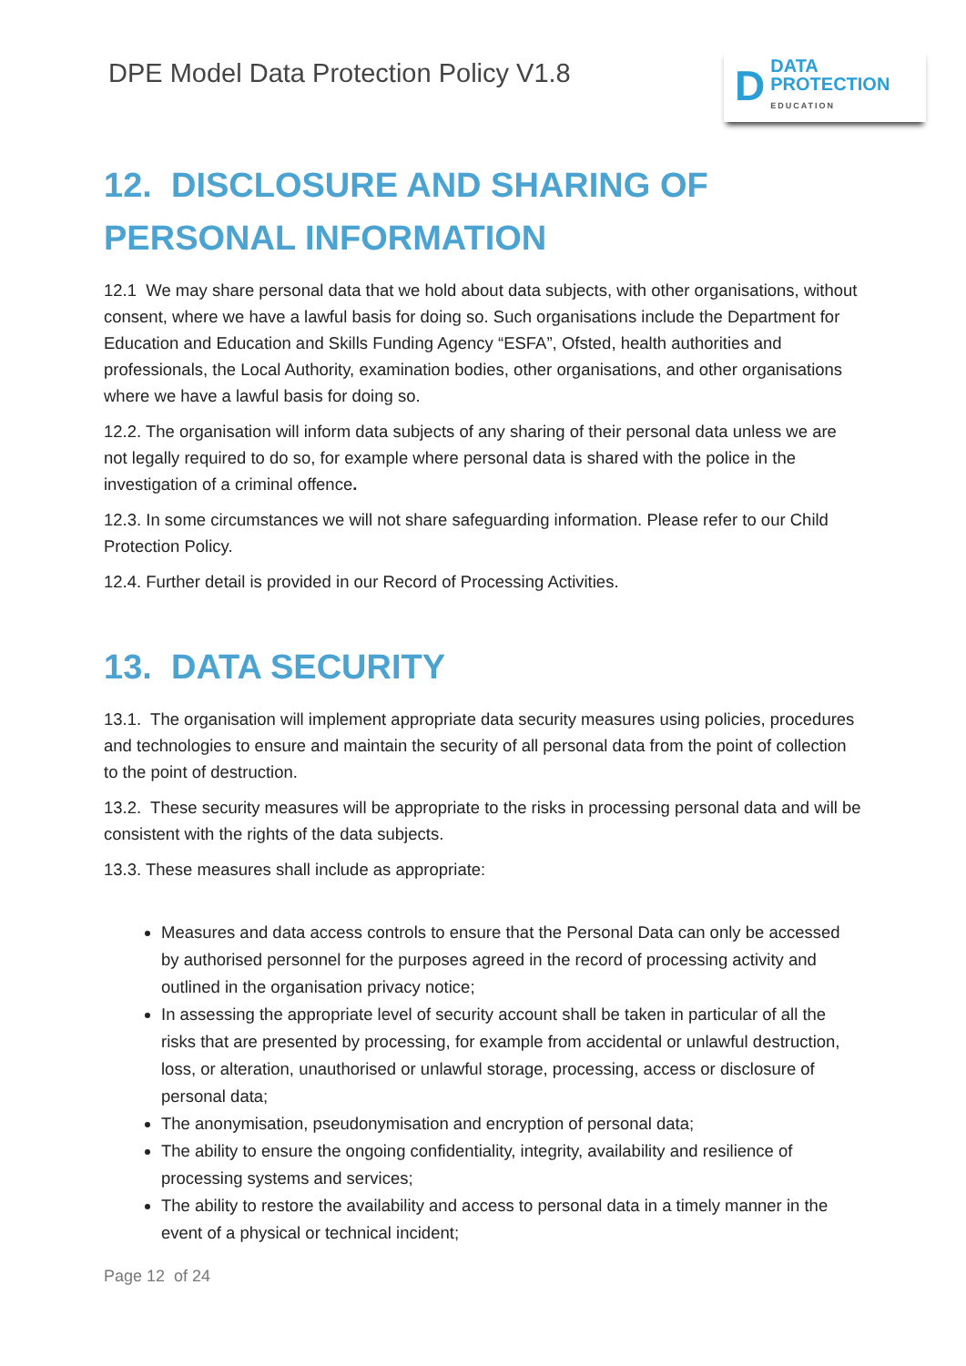DPE Model Data Protection Policy V1.8
D
DATA
PROTECTION
EDUCATION
12. DISCLOSURE AND SHARING OF PERSONAL INFORMATION
12.1 We may share personal data that we hold about data subjects, with other organisations, without consent, where we have a lawful basis for doing so. Such organisations include the Department for Education and Education and Skills Funding Agency “ESFA”, Ofsted, health authorities and professionals, the Local Authority, examination bodies, other organisations, and other organisations where we have a lawful basis for doing so.
12.2. The organisation will inform data subjects of any sharing of their personal data unless we are not legally required to do so, for example where personal data is shared with the police in the investigation of a criminal offence.
12.3. In some circumstances we will not share safeguarding information. Please refer to our Child Protection Policy.
12.4. Further detail is provided in our Record of Processing Activities.
13. DATA SECURITY
13.1. The organisation will implement appropriate data security measures using policies, procedures and technologies to ensure and maintain the security of all personal data from the point of collection to the point of destruction.
13.2. These security measures will be appropriate to the risks in processing personal data and will be consistent with the rights of the data subjects.
13.3. These measures shall include as appropriate:
Measures and data access controls to ensure that the Personal Data can only be accessed by authorised personnel for the purposes agreed in the record of processing activity and outlined in the organisation privacy notice;
In assessing the appropriate level of security account shall be taken in particular of all the risks that are presented by processing, for example from accidental or unlawful destruction, loss, or alteration, unauthorised or unlawful storage, processing, access or disclosure of personal data;
The anonymisation, pseudonymisation and encryption of personal data;
The ability to ensure the ongoing confidentiality, integrity, availability and resilience of processing systems and services;
The ability to restore the availability and access to personal data in a timely manner in the event of a physical or technical incident;
Page 12 of 24